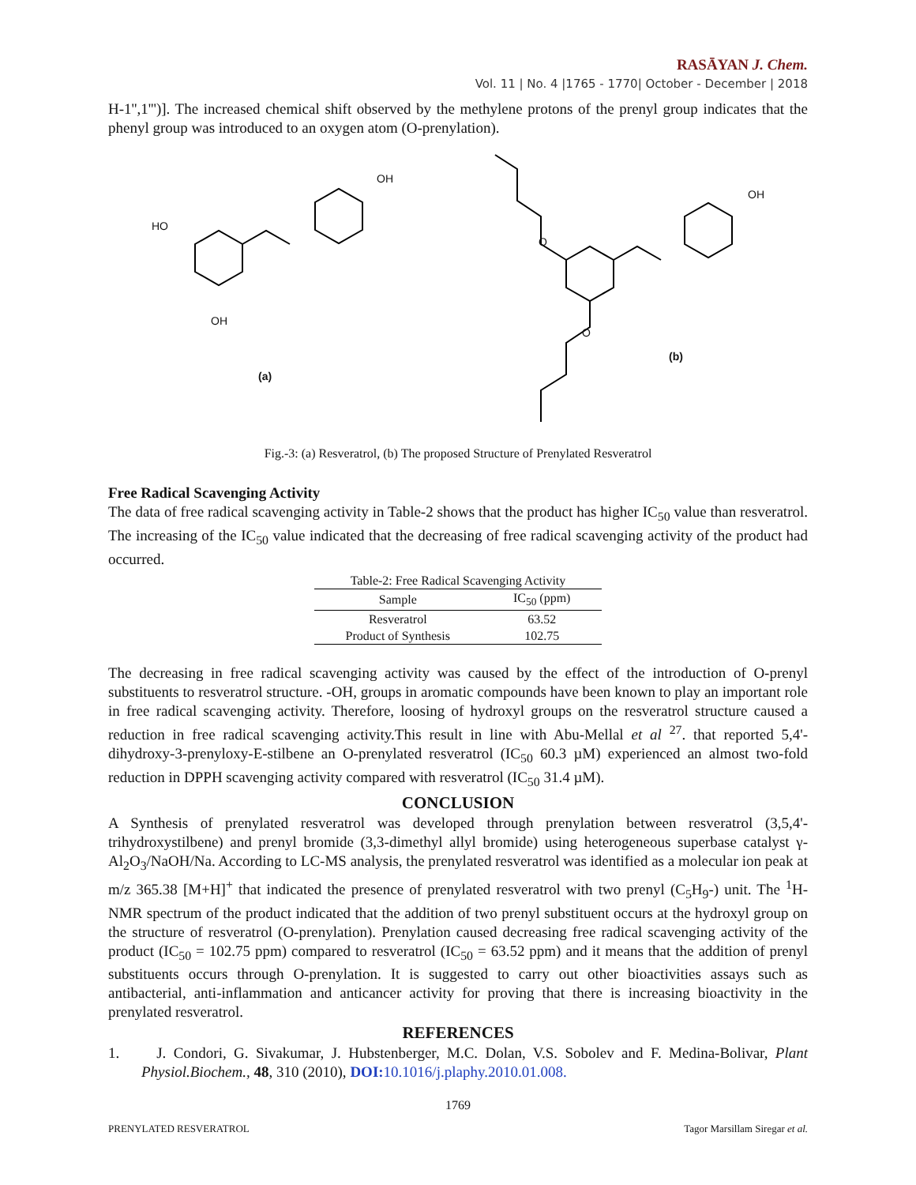RASĀYAN J. Chem.
Vol. 11 | No. 4 |1765 - 1770| October - December | 2018
H-1'',1''')]. The increased chemical shift observed by the methylene protons of the prenyl group indicates that the phenyl group was introduced to an oxygen atom (O-prenylation).
HO
OH
OH
(a)
O
O
OH
(b)
Fig.-3: (a) Resveratrol, (b) The proposed Structure of Prenylated Resveratrol
Free Radical Scavenging Activity
The data of free radical scavenging activity in Table-2 shows that the product has higher IC<sub>50</sub> value than resveratrol. The increasing of the IC<sub>50</sub> value indicated that the decreasing of free radical scavenging activity of the product had occurred.
Table-2: Free Radical Scavenging Activity
| Sample | IC<sub>50</sub> (ppm) |
| --- | --- |
| Resveratrol | 63.52 |
| Product of Synthesis | 102.75 |
The decreasing in free radical scavenging activity was caused by the effect of the introduction of O-prenyl substituents to resveratrol structure. -OH, groups in aromatic compounds have been known to play an important role in free radical scavenging activity. Therefore, loosing of hydroxyl groups on the resveratrol structure caused a reduction in free radical scavenging activity.This result in line with Abu-Mellal et al <sup>27</sup>. that reported 5,4'-dihydroxy-3-prenyloxy-E-stilbene an O-prenylated resveratrol (IC<sub>50</sub> 60.3 µM) experienced an almost two-fold reduction in DPPH scavenging activity compared with resveratrol (IC<sub>50</sub> 31.4 µM).
CONCLUSION
A Synthesis of prenylated resveratrol was developed through prenylation between resveratrol (3,5,4'-trihydroxystilbene) and prenyl bromide (3,3-dimethyl allyl bromide) using heterogeneous superbase catalyst γ-Al<sub>2</sub>O<sub>3</sub>/NaOH/Na. According to LC-MS analysis, the prenylated resveratrol was identified as a molecular ion peak at m/z 365.38 [M+H]<sup>+</sup> that indicated the presence of prenylated resveratrol with two prenyl (C<sub>5</sub>H<sub>9</sub>-) unit. The <sup>1</sup>H-NMR spectrum of the product indicated that the addition of two prenyl substituent occurs at the hydroxyl group on the structure of resveratrol (O-prenylation). Prenylation caused decreasing free radical scavenging activity of the product (IC<sub>50</sub> = 102.75 ppm) compared to resveratrol (IC<sub>50</sub> = 63.52 ppm) and it means that the addition of prenyl substituents occurs through O-prenylation. It is suggested to carry out other bioactivities assays such as antibacterial, anti-inflammation and anticancer activity for proving that there is increasing bioactivity in the prenylated resveratrol.
REFERENCES
1. J. Condori, G. Sivakumar, J. Hubstenberger, M.C. Dolan, V.S. Sobolev and F. Medina-Bolivar, Plant Physiol.Biochem., 48, 310 (2010), DOI: 10.1016/j.plaphy.2010.01.008.
1769
PRENYLATED RESVERATROL Tagor Marsillam Siregar et al.